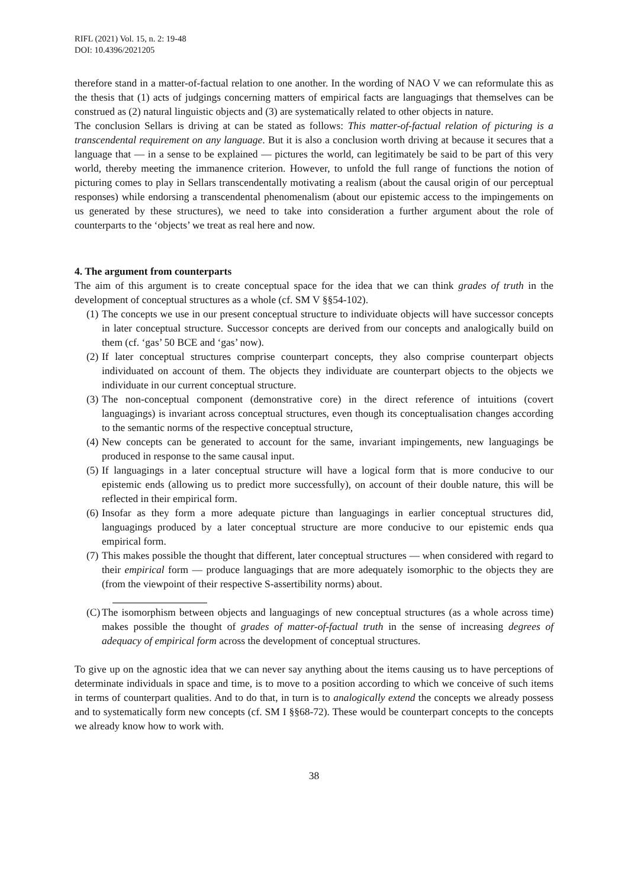RIFL (2021) Vol. 15, n. 2: 19-48
DOI: 10.4396/2021205
therefore stand in a matter-of-factual relation to one another. In the wording of NAO V we can reformulate this as the thesis that (1) acts of judgings concerning matters of empirical facts are languagings that themselves can be construed as (2) natural linguistic objects and (3) are systematically related to other objects in nature.
The conclusion Sellars is driving at can be stated as follows: This matter-of-factual relation of picturing is a transcendental requirement on any language. But it is also a conclusion worth driving at because it secures that a language that — in a sense to be explained — pictures the world, can legitimately be said to be part of this very world, thereby meeting the immanence criterion. However, to unfold the full range of functions the notion of picturing comes to play in Sellars transcendentally motivating a realism (about the causal origin of our perceptual responses) while endorsing a transcendental phenomenalism (about our epistemic access to the impingements on us generated by these structures), we need to take into consideration a further argument about the role of counterparts to the ‘objects’ we treat as real here and now.
4. The argument from counterparts
The aim of this argument is to create conceptual space for the idea that we can think grades of truth in the development of conceptual structures as a whole (cf. SM V §§54-102).
(1) The concepts we use in our present conceptual structure to individuate objects will have successor concepts in later conceptual structure. Successor concepts are derived from our concepts and analogically build on them (cf. ‘gas’ 50 BCE and ‘gas’ now).
(2) If later conceptual structures comprise counterpart concepts, they also comprise counterpart objects individuated on account of them. The objects they individuate are counterpart objects to the objects we individuate in our current conceptual structure.
(3) The non-conceptual component (demonstrative core) in the direct reference of intuitions (covert languagings) is invariant across conceptual structures, even though its conceptualisation changes according to the semantic norms of the respective conceptual structure,
(4) New concepts can be generated to account for the same, invariant impingements, new languagings be produced in response to the same causal input.
(5) If languagings in a later conceptual structure will have a logical form that is more conducive to our epistemic ends (allowing us to predict more successfully), on account of their double nature, this will be reflected in their empirical form.
(6) Insofar as they form a more adequate picture than languagings in earlier conceptual structures did, languagings produced by a later conceptual structure are more conducive to our epistemic ends qua empirical form.
(7) This makes possible the thought that different, later conceptual structures — when considered with regard to their empirical form — produce languagings that are more adequately isomorphic to the objects they are (from the viewpoint of their respective S-assertibility norms) about.
(C) The isomorphism between objects and languagings of new conceptual structures (as a whole across time) makes possible the thought of grades of matter-of-factual truth in the sense of increasing degrees of adequacy of empirical form across the development of conceptual structures.
To give up on the agnostic idea that we can never say anything about the items causing us to have perceptions of determinate individuals in space and time, is to move to a position according to which we conceive of such items in terms of counterpart qualities. And to do that, in turn is to analogically extend the concepts we already possess and to systematically form new concepts (cf. SM I §§68-72). These would be counterpart concepts to the concepts we already know how to work with.
38